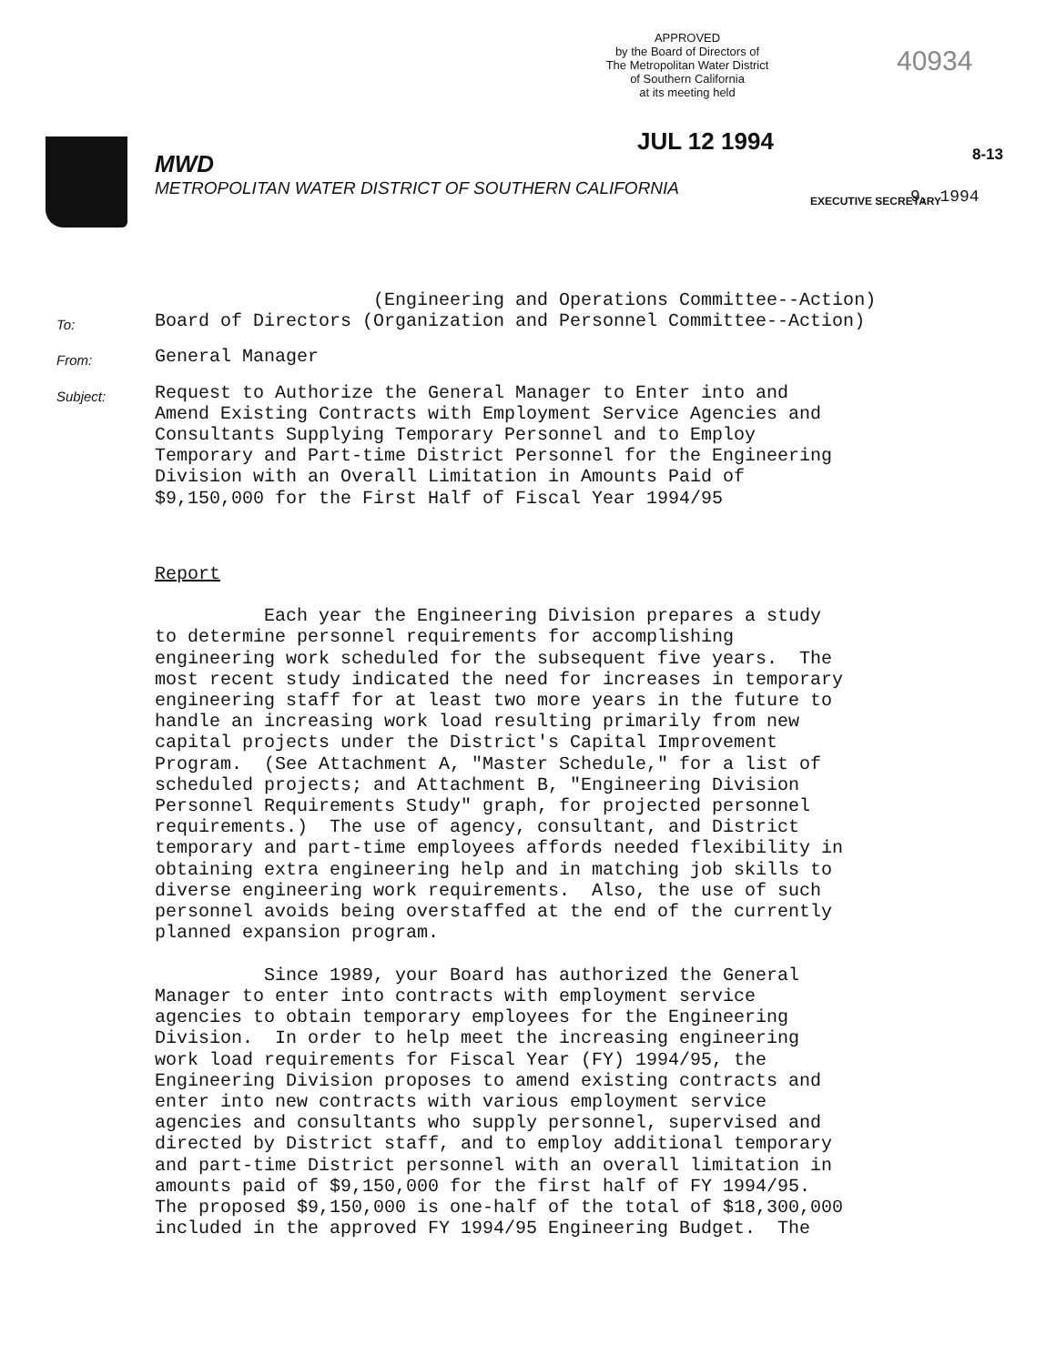APPROVED
by the Board of Directors of
The Metropolitan Water District
of Southern California
at its meeting held
40934
JUL 12 1994 8-13
MWD
METROPOLITAN WATER DISTRICT OF SOUTHERN CALIFORNIA
EXECUTIVE SECRETARY 9, 1994
To:
(Engineering and Operations Committee--Action) Board of Directors (Organization and Personnel Committee--Action)
From:
General Manager
Subject:
Request to Authorize the General Manager to Enter into and Amend Existing Contracts with Employment Service Agencies and Consultants Supplying Temporary Personnel and to Employ Temporary and Part-time District Personnel for the Engineering Division with an Overall Limitation in Amounts Paid of $9,150,000 for the First Half of Fiscal Year 1994/95
Report Each year the Engineering Division prepares a study to determine personnel requirements for accomplishing engineering work scheduled for the subsequent five years. The most recent study indicated the need for increases in temporary engineering staff for at least two more years in the future to handle an increasing work load resulting primarily from new capital projects under the District's Capital Improvement Program. (See Attachment A, "Master Schedule," for a list of scheduled projects; and Attachment B, "Engineering Division Personnel Requirements Study" graph, for projected personnel requirements.) The use of agency, consultant, and District temporary and part-time employees affords needed flexibility in obtaining extra engineering help and in matching job skills to diverse engineering work requirements. Also, the use of such personnel avoids being overstaffed at the end of the currently planned expansion program. Since 1989, your Board has authorized the General Manager to enter into contracts with employment service agencies to obtain temporary employees for the Engineering Division. In order to help meet the increasing engineering work load requirements for Fiscal Year (FY) 1994/95, the Engineering Division proposes to amend existing contracts and enter into new contracts with various employment service agencies and consultants who supply personnel, supervised and directed by District staff, and to employ additional temporary and part-time District personnel with an overall limitation in amounts paid of $9,150,000 for the first half of FY 1994/95. The proposed $9,150,000 is one-half of the total of $18,300,000 included in the approved FY 1994/95 Engineering Budget. The